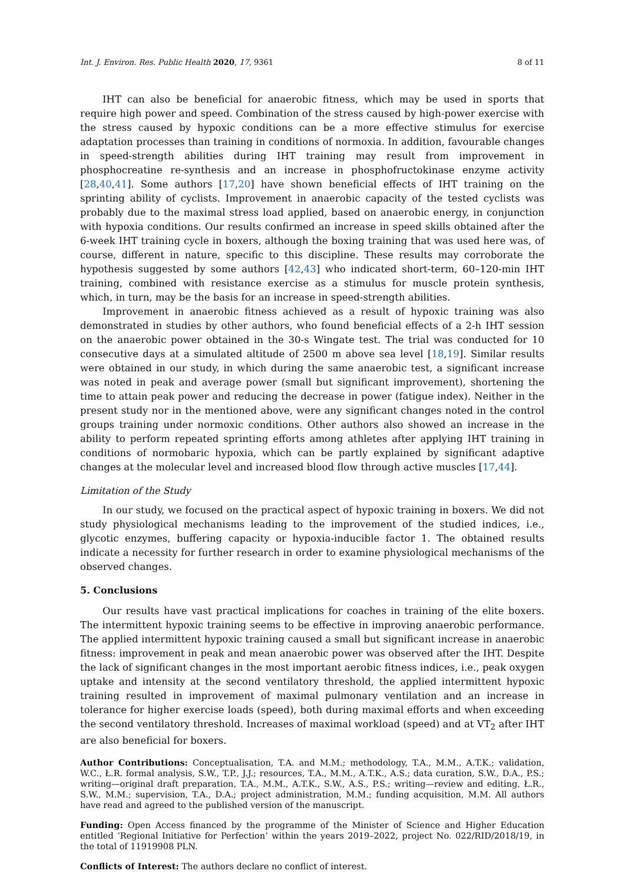Int. J. Environ. Res. Public Health 2020, 17, 9361 8 of 11
IHT can also be beneficial for anaerobic fitness, which may be used in sports that require high power and speed. Combination of the stress caused by high-power exercise with the stress caused by hypoxic conditions can be a more effective stimulus for exercise adaptation processes than training in conditions of normoxia. In addition, favourable changes in speed-strength abilities during IHT training may result from improvement in phosphocreatine re-synthesis and an increase in phosphofructokinase enzyme activity [28,40,41]. Some authors [17,20] have shown beneficial effects of IHT training on the sprinting ability of cyclists. Improvement in anaerobic capacity of the tested cyclists was probably due to the maximal stress load applied, based on anaerobic energy, in conjunction with hypoxia conditions. Our results confirmed an increase in speed skills obtained after the 6-week IHT training cycle in boxers, although the boxing training that was used here was, of course, different in nature, specific to this discipline. These results may corroborate the hypothesis suggested by some authors [42,43] who indicated short-term, 60–120-min IHT training, combined with resistance exercise as a stimulus for muscle protein synthesis, which, in turn, may be the basis for an increase in speed-strength abilities.
Improvement in anaerobic fitness achieved as a result of hypoxic training was also demonstrated in studies by other authors, who found beneficial effects of a 2-h IHT session on the anaerobic power obtained in the 30-s Wingate test. The trial was conducted for 10 consecutive days at a simulated altitude of 2500 m above sea level [18,19]. Similar results were obtained in our study, in which during the same anaerobic test, a significant increase was noted in peak and average power (small but significant improvement), shortening the time to attain peak power and reducing the decrease in power (fatigue index). Neither in the present study nor in the mentioned above, were any significant changes noted in the control groups training under normoxic conditions. Other authors also showed an increase in the ability to perform repeated sprinting efforts among athletes after applying IHT training in conditions of normobaric hypoxia, which can be partly explained by significant adaptive changes at the molecular level and increased blood flow through active muscles [17,44].
Limitation of the Study
In our study, we focused on the practical aspect of hypoxic training in boxers. We did not study physiological mechanisms leading to the improvement of the studied indices, i.e., glycotic enzymes, buffering capacity or hypoxia-inducible factor 1. The obtained results indicate a necessity for further research in order to examine physiological mechanisms of the observed changes.
5. Conclusions
Our results have vast practical implications for coaches in training of the elite boxers. The intermittent hypoxic training seems to be effective in improving anaerobic performance. The applied intermittent hypoxic training caused a small but significant increase in anaerobic fitness: improvement in peak and mean anaerobic power was observed after the IHT. Despite the lack of significant changes in the most important aerobic fitness indices, i.e., peak oxygen uptake and intensity at the second ventilatory threshold, the applied intermittent hypoxic training resulted in improvement of maximal pulmonary ventilation and an increase in tolerance for higher exercise loads (speed), both during maximal efforts and when exceeding the second ventilatory threshold. Increases of maximal workload (speed) and at VT<sub>2</sub> after IHT are also beneficial for boxers.
Author Contributions: Conceptualisation, T.A. and M.M.; methodology, T.A., M.M., A.T.K.; validation, W.C., Ł.R. formal analysis, S.W., T.P., J.J.; resources, T.A., M.M., A.T.K., A.S.; data curation, S.W., D.A., P.S.; writing—original draft preparation, T.A., M.M., A.T.K., S.W., A.S., P.S.; writing—review and editing, Ł.R., S.W., M.M.; supervision, T.A., D.A.; project administration, M.M.; funding acquisition, M.M. All authors have read and agreed to the published version of the manuscript.
Funding: Open Access financed by the programme of the Minister of Science and Higher Education entitled ‘Regional Initiative for Perfection’ within the years 2019–2022, project No. 022/RID/2018/19, in the total of 11919908 PLN.
Conflicts of Interest: The authors declare no conflict of interest.